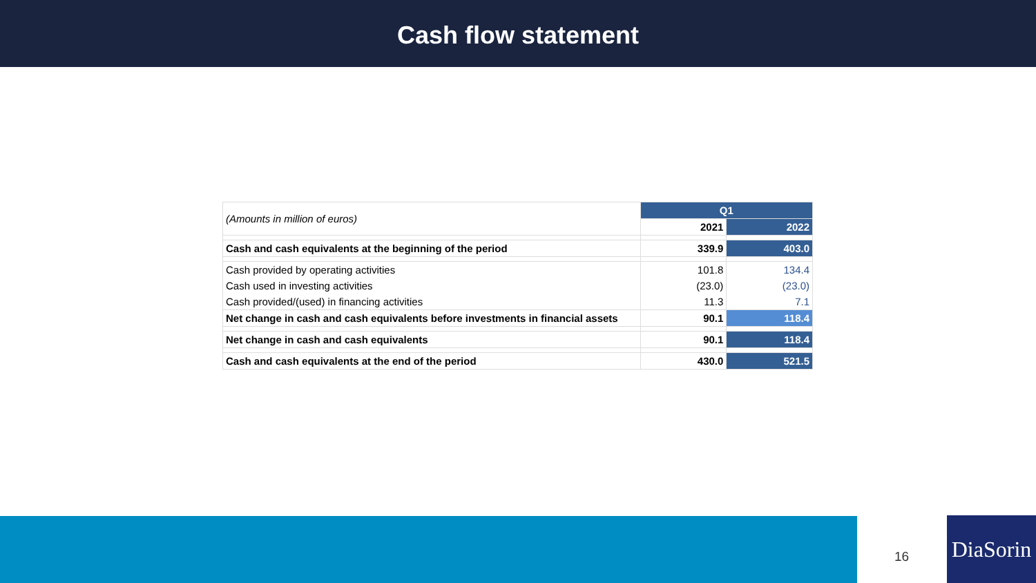Cash flow statement
| (Amounts in million of euros) | Q1 | |
| | 2021 | 2022 |
| Cash and cash equivalents at the beginning of the period | 339.9 | 403.0 |
| Cash provided by operating activities | 101.8 | 134.4 |
| Cash used in investing activities | (23.0) | (23.0) |
| Cash provided/(used) in financing activities | 11.3 | 7.1 |
| Net change in cash and cash equivalents before investments in financial assets | 90.1 | 118.4 |
| Net change in cash and cash equivalents | 90.1 | 118.4 |
| Cash and cash equivalents at the end of the period | 430.0 | 521.5 |
16
DiaSorin